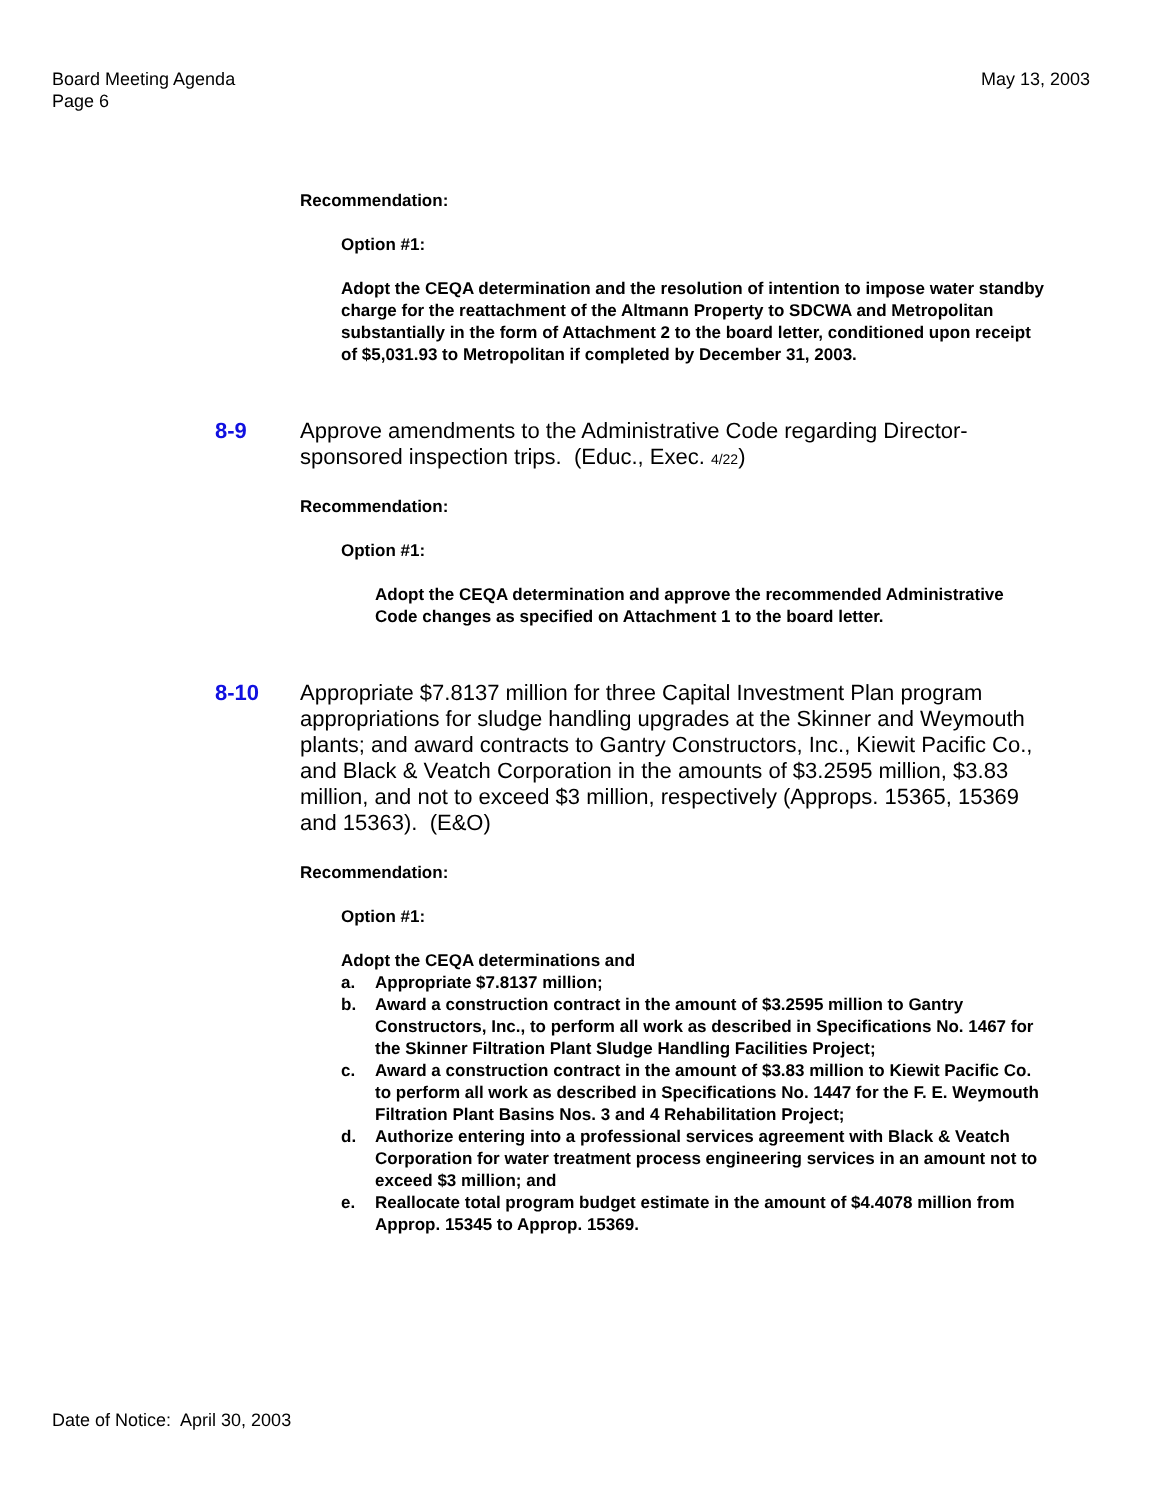Board Meeting Agenda
Page 6
May 13, 2003
Recommendation:
Option #1:
Adopt the CEQA determination and the resolution of intention to impose water standby charge for the reattachment of the Altmann Property to SDCWA and Metropolitan substantially in the form of Attachment 2 to the board letter, conditioned upon receipt of $5,031.93 to Metropolitan if completed by December 31, 2003.
8-9 Approve amendments to the Administrative Code regarding Director-sponsored inspection trips. (Educ., Exec. 4/22)
Recommendation:
Option #1:
Adopt the CEQA determination and approve the recommended Administrative Code changes as specified on Attachment 1 to the board letter.
8-10 Appropriate $7.8137 million for three Capital Investment Plan program appropriations for sludge handling upgrades at the Skinner and Weymouth plants; and award contracts to Gantry Constructors, Inc., Kiewit Pacific Co., and Black & Veatch Corporation in the amounts of $3.2595 million, $3.83 million, and not to exceed $3 million, respectively (Approps. 15365, 15369 and 15363). (E&O)
Recommendation:
Option #1:
Adopt the CEQA determinations and
a. Appropriate $7.8137 million;
b. Award a construction contract in the amount of $3.2595 million to Gantry Constructors, Inc., to perform all work as described in Specifications No. 1467 for the Skinner Filtration Plant Sludge Handling Facilities Project;
c. Award a construction contract in the amount of $3.83 million to Kiewit Pacific Co. to perform all work as described in Specifications No. 1447 for the F. E. Weymouth Filtration Plant Basins Nos. 3 and 4 Rehabilitation Project;
d. Authorize entering into a professional services agreement with Black & Veatch Corporation for water treatment process engineering services in an amount not to exceed $3 million; and
e. Reallocate total program budget estimate in the amount of $4.4078 million from Approp. 15345 to Approp. 15369.
Date of Notice: April 30, 2003